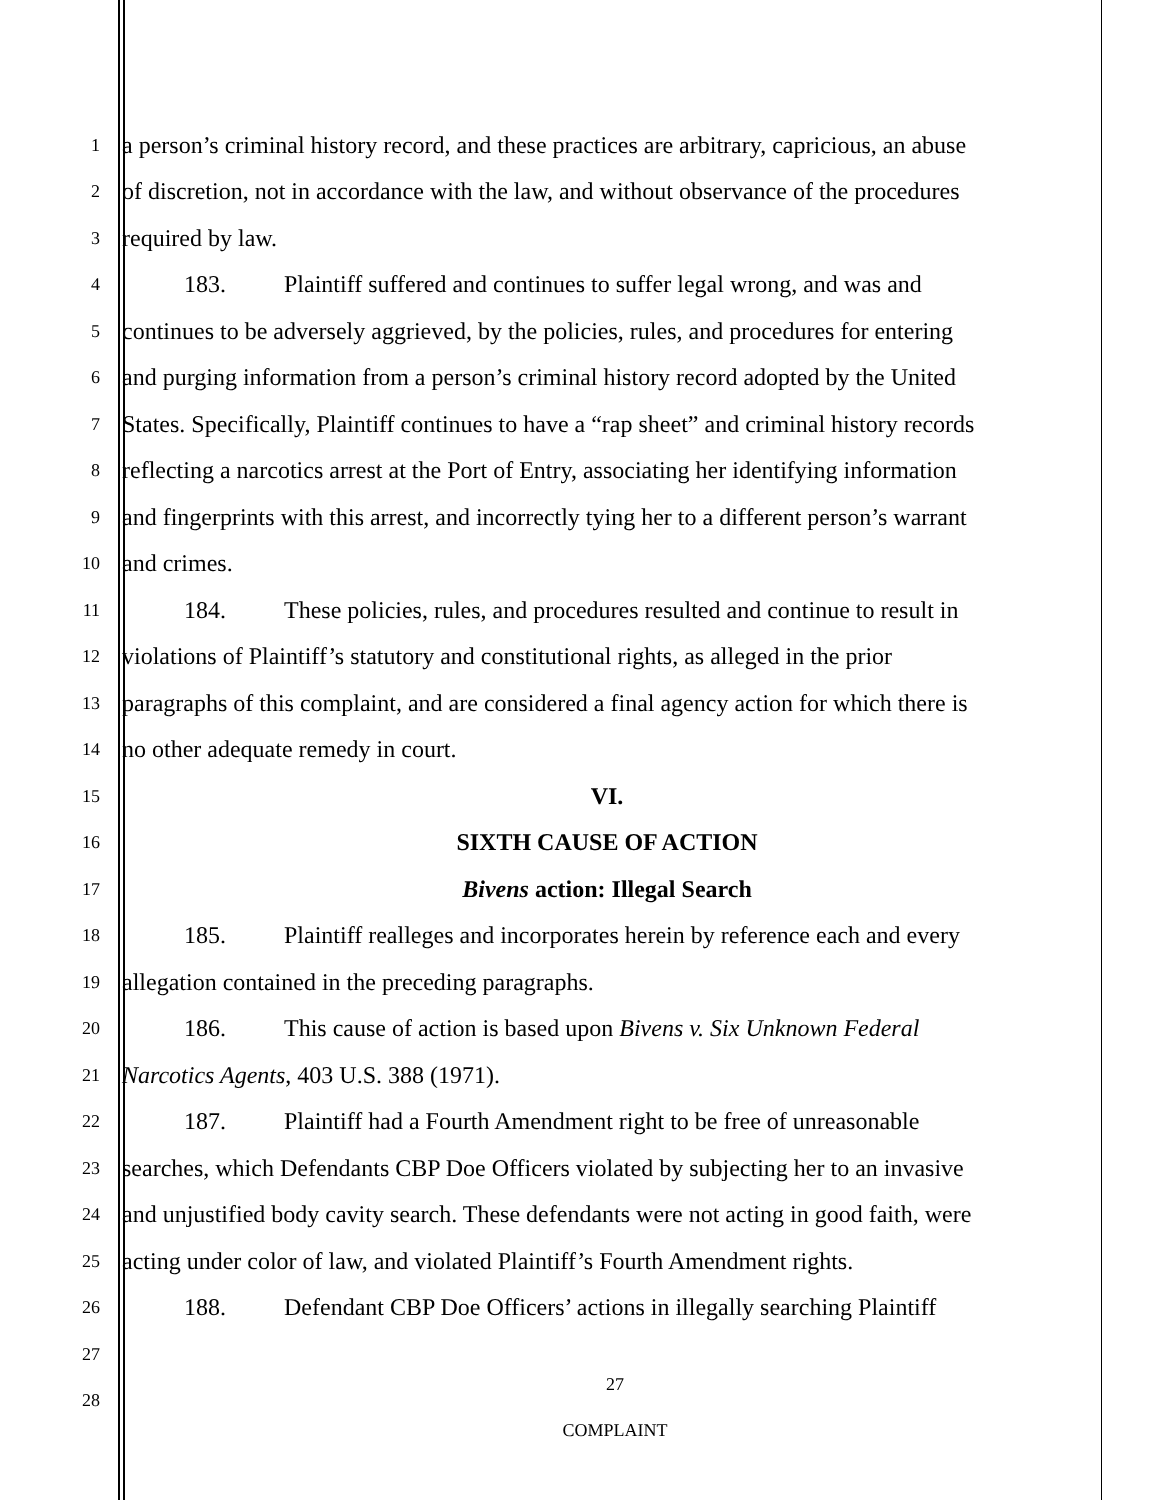1
a person’s criminal history record, and these practices are arbitrary, capricious, an abuse
2
of discretion, not in accordance with the law, and without observance of the procedures
3
required by law.
4
183. Plaintiff suffered and continues to suffer legal wrong, and was and
5
continues to be adversely aggrieved, by the policies, rules, and procedures for entering
6
and purging information from a person’s criminal history record adopted by the United
7
States. Specifically, Plaintiff continues to have a “rap sheet” and criminal history records
8
reflecting a narcotics arrest at the Port of Entry, associating her identifying information
9
and fingerprints with this arrest, and incorrectly tying her to a different person’s warrant
10
and crimes.
11
184. These policies, rules, and procedures resulted and continue to result in
12
violations of Plaintiff’s statutory and constitutional rights, as alleged in the prior
13
paragraphs of this complaint, and are considered a final agency action for which there is
14
no other adequate remedy in court.
15
VI.
16
SIXTH CAUSE OF ACTION
17
Bivens action: Illegal Search
18
185. Plaintiff realleges and incorporates herein by reference each and every
19
allegation contained in the preceding paragraphs.
20
186. This cause of action is based upon Bivens v. Six Unknown Federal
21
Narcotics Agents, 403 U.S. 388 (1971).
22
187. Plaintiff had a Fourth Amendment right to be free of unreasonable
23
searches, which Defendants CBP Doe Officers violated by subjecting her to an invasive
24
and unjustified body cavity search. These defendants were not acting in good faith, were
25
acting under color of law, and violated Plaintiff’s Fourth Amendment rights.
26
188. Defendant CBP Doe Officers’ actions in illegally searching Plaintiff
27
28
27
COMPLAINT